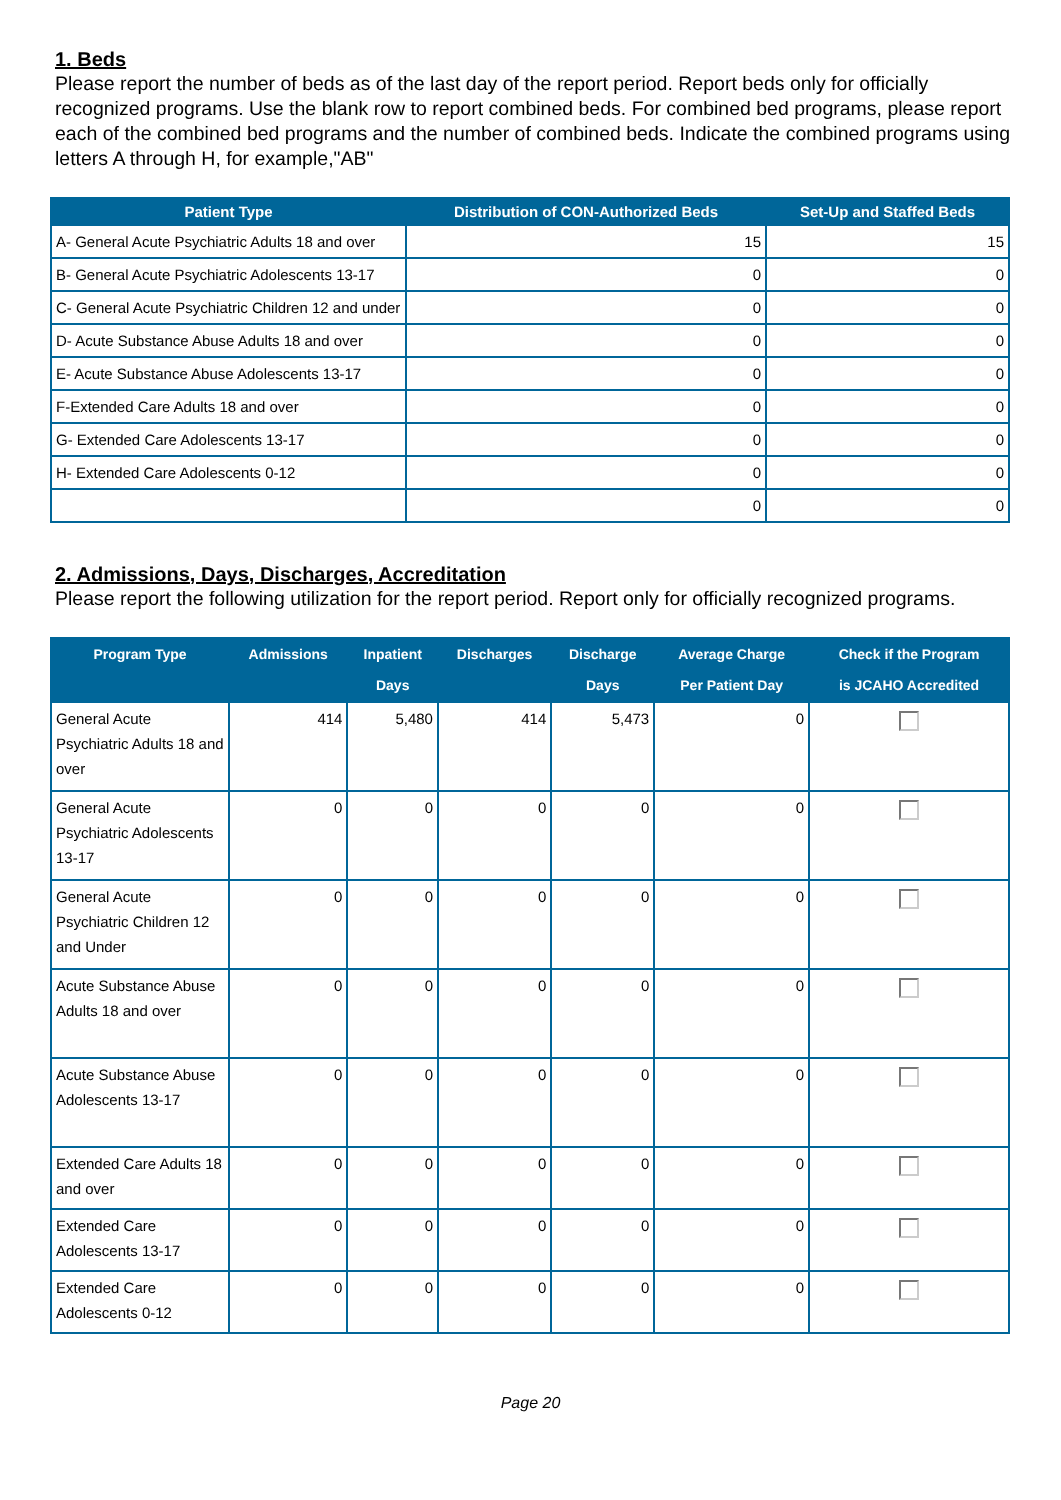1. Beds
Please report the number of beds as of the last day of the report period. Report beds only for officially recognized programs. Use the blank row to report combined beds. For combined bed programs, please report each of the combined bed programs and the number of combined beds. Indicate the combined programs using letters A through H, for example,"AB"
| Patient Type | Distribution of CON-Authorized Beds | Set-Up and Staffed Beds |
| --- | --- | --- |
| A- General Acute Psychiatric Adults 18 and over | 15 | 15 |
| B- General Acute Psychiatric Adolescents 13-17 | 0 | 0 |
| C- General Acute Psychiatric Children 12 and under | 0 | 0 |
| D- Acute Substance Abuse Adults 18 and over | 0 | 0 |
| E- Acute Substance Abuse Adolescents 13-17 | 0 | 0 |
| F-Extended Care Adults 18 and over | 0 | 0 |
| G- Extended Care Adolescents 13-17 | 0 | 0 |
| H- Extended Care Adolescents 0-12 | 0 | 0 |
| | 0 | 0 |
2. Admissions, Days, Discharges, Accreditation
Please report the following utilization for the report period. Report only for officially recognized programs.
| Program Type | Admissions | Inpatient Days | Discharges | Discharge Days | Average Charge Per Patient Day | Check if the Program is JCAHO Accredited |
| --- | --- | --- | --- | --- | --- | --- |
| General Acute Psychiatric Adults 18 and over | 414 | 5,480 | 414 | 5,473 | 0 | |
| General Acute Psychiatric Adolescents 13-17 | 0 | 0 | 0 | 0 | 0 | |
| General Acute Psychiatric Children 12 and Under | 0 | 0 | 0 | 0 | 0 | |
| Acute Substance Abuse Adults 18 and over | 0 | 0 | 0 | 0 | 0 | |
| Acute Substance Abuse Adolescents 13-17 | 0 | 0 | 0 | 0 | 0 | |
| Extended Care Adults 18 and over | 0 | 0 | 0 | 0 | 0 | |
| Extended Care Adolescents 13-17 | 0 | 0 | 0 | 0 | 0 | |
| Extended Care Adolescents 0-12 | 0 | 0 | 0 | 0 | 0 | |
Page 20